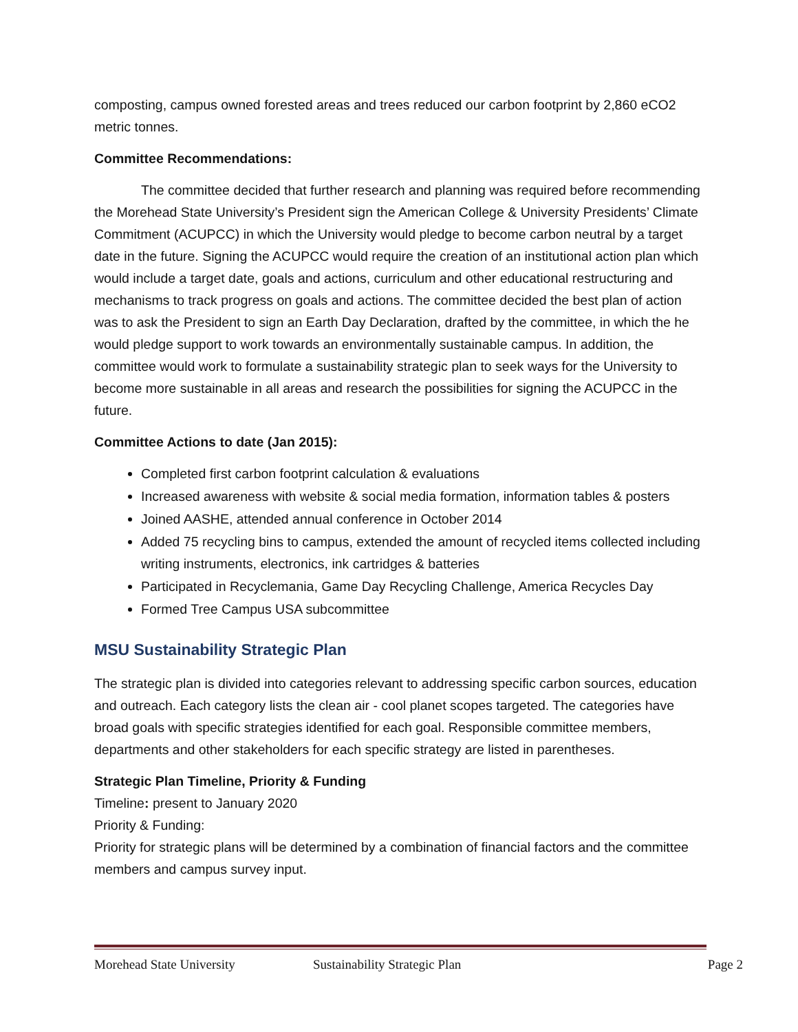composting, campus owned forested areas and trees reduced our carbon footprint by 2,860 eCO2 metric tonnes.
Committee Recommendations:
The committee decided that further research and planning was required before recommending the Morehead State University’s President sign the American College & University Presidents’ Climate Commitment (ACUPCC) in which the University would pledge to become carbon neutral by a target date in the future. Signing the ACUPCC would require the creation of an institutional action plan which would include a target date, goals and actions, curriculum and other educational restructuring and mechanisms to track progress on goals and actions. The committee decided the best plan of action was to ask the President to sign an Earth Day Declaration, drafted by the committee, in which the he would pledge support to work towards an environmentally sustainable campus. In addition, the committee would work to formulate a sustainability strategic plan to seek ways for the University to become more sustainable in all areas and research the possibilities for signing the ACUPCC in the future.
Committee Actions to date (Jan 2015):
Completed first carbon footprint calculation & evaluations
Increased awareness with website & social media formation, information tables & posters
Joined AASHE, attended annual conference in October 2014
Added 75 recycling bins to campus, extended the amount of recycled items collected including writing instruments, electronics, ink cartridges & batteries
Participated in Recyclemania, Game Day Recycling Challenge, America Recycles Day
Formed Tree Campus USA subcommittee
MSU Sustainability Strategic Plan
The strategic plan is divided into categories relevant to addressing specific carbon sources, education and outreach. Each category lists the clean air - cool planet scopes targeted. The categories have broad goals with specific strategies identified for each goal. Responsible committee members, departments and other stakeholders for each specific strategy are listed in parentheses.
Strategic Plan Timeline, Priority & Funding
Timeline: present to January 2020
Priority & Funding:
Priority for strategic plans will be determined by a combination of financial factors and the committee members and campus survey input.
Morehead State University Sustainability Strategic Plan Page 2